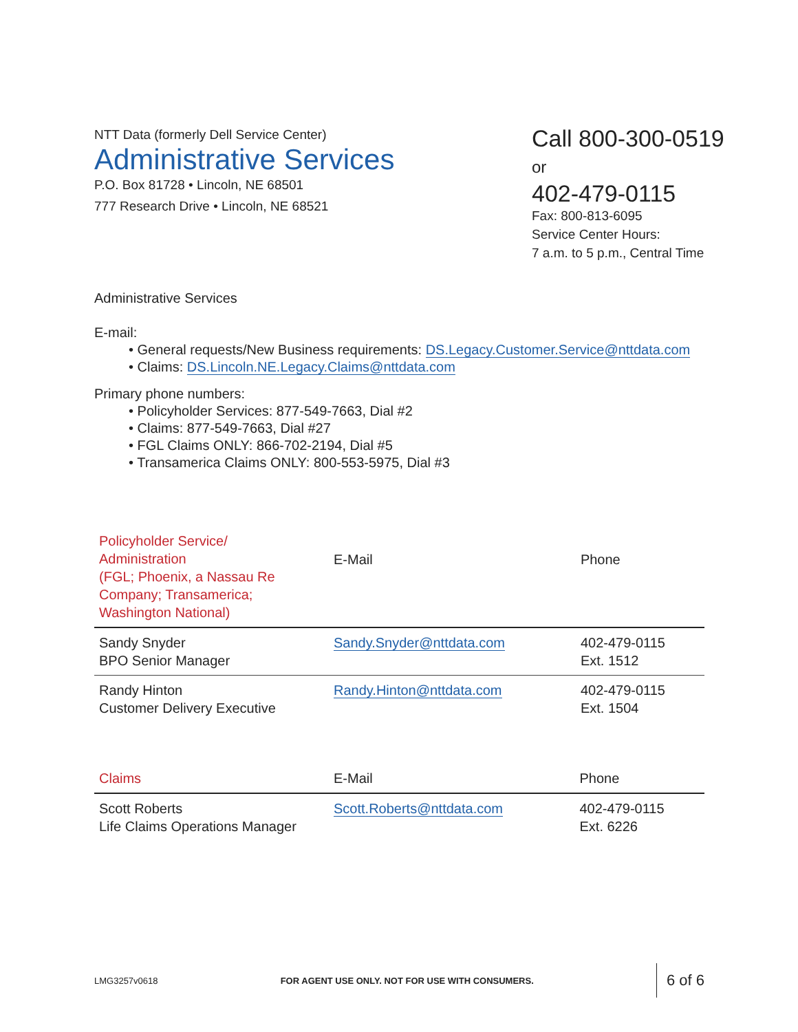NTT Data (formerly Dell Service Center)
Administrative Services
P.O. Box 81728 • Lincoln, NE 68501
777 Research Drive • Lincoln, NE 68521
Call 800-300-0519 or
402-479-0115
Fax: 800-813-6095
Service Center Hours:
7 a.m. to 5 p.m., Central Time
Administrative Services
E-mail:
• General requests/New Business requirements: DS.Legacy.Customer.Service@nttdata.com
• Claims: DS.Lincoln.NE.Legacy.Claims@nttdata.com
Primary phone numbers:
• Policyholder Services: 877-549-7663, Dial #2
• Claims: 877-549-7663, Dial #27
• FGL Claims ONLY: 866-702-2194, Dial #5
• Transamerica Claims ONLY: 800-553-5975, Dial #3
| Policyholder Service/ Administration (FGL; Phoenix, a Nassau Re Company; Transamerica; Washington National) | E-Mail | Phone |
| --- | --- | --- |
| Sandy Snyder BPO Senior Manager | Sandy.Snyder@nttdata.com | 402-479-0115 Ext. 1512 |
| Randy Hinton Customer Delivery Executive | Randy.Hinton@nttdata.com | 402-479-0115 Ext. 1504 |
| Claims | E-Mail | Phone |
| --- | --- | --- |
| Scott Roberts Life Claims Operations Manager | Scott.Roberts@nttdata.com | 402-479-0115 Ext. 6226 |
LMG3257v0618 FOR AGENT USE ONLY. NOT FOR USE WITH CONSUMERS. 6 of 6